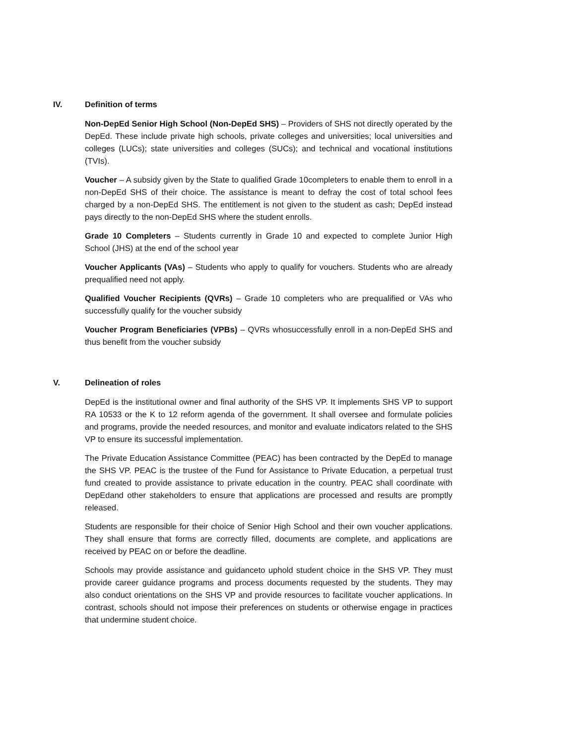IV. Definition of terms
Non-DepEd Senior High School (Non-DepEd SHS) – Providers of SHS not directly operated by the DepEd. These include private high schools, private colleges and universities; local universities and colleges (LUCs); state universities and colleges (SUCs); and technical and vocational institutions (TVIs).
Voucher – A subsidy given by the State to qualified Grade 10completers to enable them to enroll in a non-DepEd SHS of their choice. The assistance is meant to defray the cost of total school fees charged by a non-DepEd SHS. The entitlement is not given to the student as cash; DepEd instead pays directly to the non-DepEd SHS where the student enrolls.
Grade 10 Completers – Students currently in Grade 10 and expected to complete Junior High School (JHS) at the end of the school year
Voucher Applicants (VAs) – Students who apply to qualify for vouchers. Students who are already prequalified need not apply.
Qualified Voucher Recipients (QVRs) – Grade 10 completers who are prequalified or VAs who successfully qualify for the voucher subsidy
Voucher Program Beneficiaries (VPBs) – QVRs whosuccessfully enroll in a non-DepEd SHS and thus benefit from the voucher subsidy
V. Delineation of roles
DepEd is the institutional owner and final authority of the SHS VP. It implements SHS VP to support RA 10533 or the K to 12 reform agenda of the government. It shall oversee and formulate policies and programs, provide the needed resources, and monitor and evaluate indicators related to the SHS VP to ensure its successful implementation.
The Private Education Assistance Committee (PEAC) has been contracted by the DepEd to manage the SHS VP. PEAC is the trustee of the Fund for Assistance to Private Education, a perpetual trust fund created to provide assistance to private education in the country. PEAC shall coordinate with DepEdand other stakeholders to ensure that applications are processed and results are promptly released.
Students are responsible for their choice of Senior High School and their own voucher applications. They shall ensure that forms are correctly filled, documents are complete, and applications are received by PEAC on or before the deadline.
Schools may provide assistance and guidanceto uphold student choice in the SHS VP. They must provide career guidance programs and process documents requested by the students. They may also conduct orientations on the SHS VP and provide resources to facilitate voucher applications. In contrast, schools should not impose their preferences on students or otherwise engage in practices that undermine student choice.